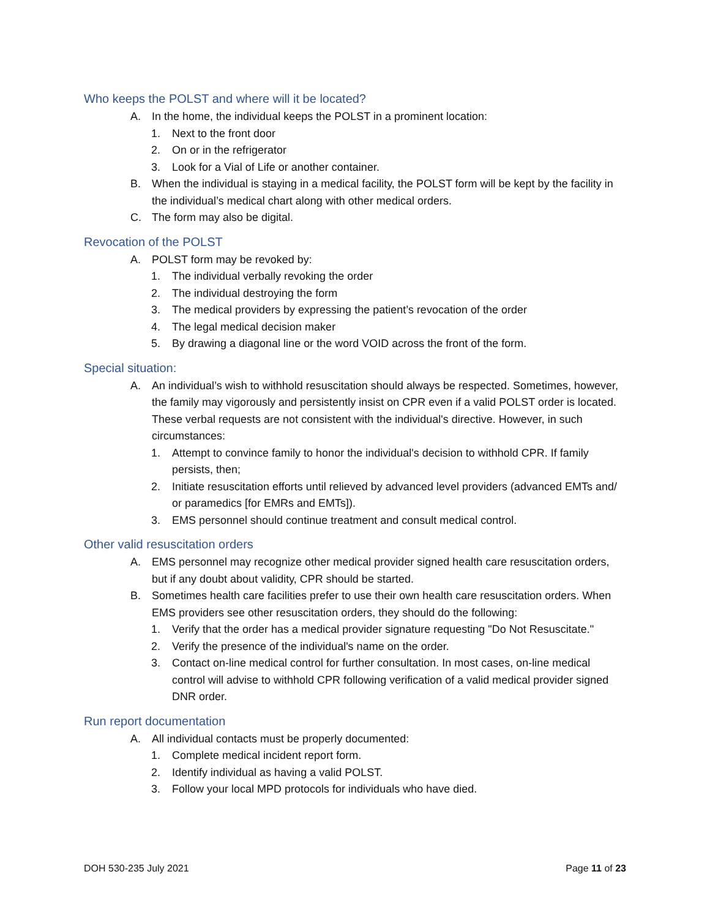Who keeps the POLST and where will it be located?
A. In the home, the individual keeps the POLST in a prominent location:
1. Next to the front door
2. On or in the refrigerator
3. Look for a Vial of Life or another container.
B. When the individual is staying in a medical facility, the POLST form will be kept by the facility in the individual’s medical chart along with other medical orders.
C. The form may also be digital.
Revocation of the POLST
A. POLST form may be revoked by:
1. The individual verbally revoking the order
2. The individual destroying the form
3. The medical providers by expressing the patient’s revocation of the order
4. The legal medical decision maker
5. By drawing a diagonal line or the word VOID across the front of the form.
Special situation:
A. An individual’s wish to withhold resuscitation should always be respected. Sometimes, however, the family may vigorously and persistently insist on CPR even if a valid POLST order is located. These verbal requests are not consistent with the individual's directive. However, in such circumstances:
1. Attempt to convince family to honor the individual's decision to withhold CPR. If family persists, then;
2. Initiate resuscitation efforts until relieved by advanced level providers (advanced EMTs and/ or paramedics [for EMRs and EMTs]).
3. EMS personnel should continue treatment and consult medical control.
Other valid resuscitation orders
A. EMS personnel may recognize other medical provider signed health care resuscitation orders, but if any doubt about validity, CPR should be started.
B. Sometimes health care facilities prefer to use their own health care resuscitation orders. When EMS providers see other resuscitation orders, they should do the following:
1. Verify that the order has a medical provider signature requesting "Do Not Resuscitate."
2. Verify the presence of the individual's name on the order.
3. Contact on-line medical control for further consultation. In most cases, on-line medical control will advise to withhold CPR following verification of a valid medical provider signed DNR order.
Run report documentation
A. All individual contacts must be properly documented:
1. Complete medical incident report form.
2. Identify individual as having a valid POLST.
3. Follow your local MPD protocols for individuals who have died.
DOH 530-235 July 2021 Page 11 of 23